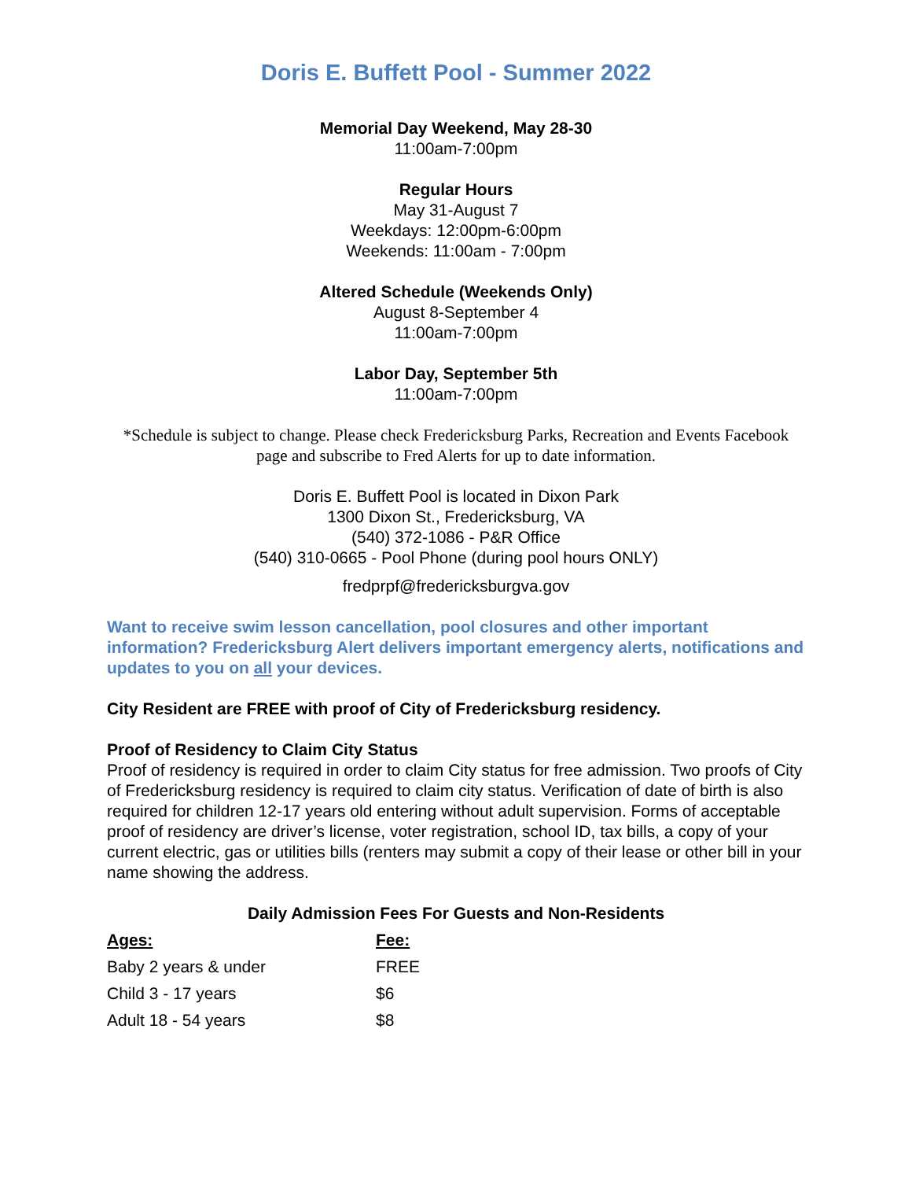Doris E. Buffett Pool - Summer 2022
Memorial Day Weekend, May 28-30
11:00am-7:00pm
Regular Hours
May 31-August 7
Weekdays: 12:00pm-6:00pm
Weekends: 11:00am - 7:00pm
Altered Schedule (Weekends Only)
August 8-September 4
11:00am-7:00pm
Labor Day, September 5th
11:00am-7:00pm
*Schedule is subject to change. Please check Fredericksburg Parks, Recreation and Events Facebook page and subscribe to Fred Alerts for up to date information.
Doris E. Buffett Pool is located in Dixon Park
1300 Dixon St., Fredericksburg, VA
(540) 372-1086 - P&R Office
(540) 310-0665 - Pool Phone (during pool hours ONLY)
fredprpf@fredericksburgva.gov
Want to receive swim lesson cancellation, pool closures and other important information? Fredericksburg Alert delivers important emergency alerts, notifications and updates to you on all your devices.
City Resident are FREE with proof of City of Fredericksburg residency.
Proof of Residency to Claim City Status
Proof of residency is required in order to claim City status for free admission. Two proofs of City of Fredericksburg residency is required to claim city status. Verification of date of birth is also required for children 12-17 years old entering without adult supervision. Forms of acceptable proof of residency are driver’s license, voter registration, school ID, tax bills, a copy of your current electric, gas or utilities bills (renters may submit a copy of their lease or other bill in your name showing the address.
Daily Admission Fees For Guests and Non-Residents
| Ages: | Fee: |
| --- | --- |
| Baby 2 years & under | FREE |
| Child 3 - 17 years | $6 |
| Adult 18 - 54 years | $8 |